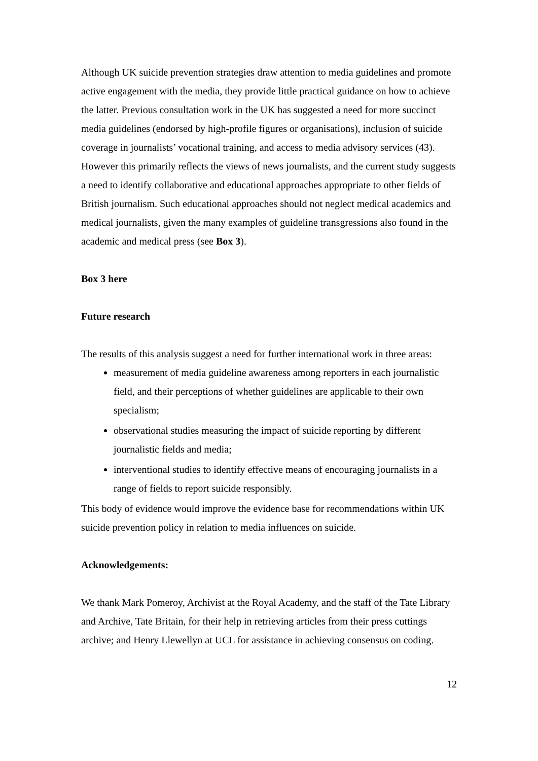Although UK suicide prevention strategies draw attention to media guidelines and promote active engagement with the media, they provide little practical guidance on how to achieve the latter. Previous consultation work in the UK has suggested a need for more succinct media guidelines (endorsed by high-profile figures or organisations), inclusion of suicide coverage in journalists’ vocational training, and access to media advisory services (43). However this primarily reflects the views of news journalists, and the current study suggests a need to identify collaborative and educational approaches appropriate to other fields of British journalism. Such educational approaches should not neglect medical academics and medical journalists, given the many examples of guideline transgressions also found in the academic and medical press (see Box 3).
Box 3 here
Future research
The results of this analysis suggest a need for further international work in three areas:
measurement of media guideline awareness among reporters in each journalistic field, and their perceptions of whether guidelines are applicable to their own specialism;
observational studies measuring the impact of suicide reporting by different journalistic fields and media;
interventional studies to identify effective means of encouraging journalists in a range of fields to report suicide responsibly.
This body of evidence would improve the evidence base for recommendations within UK suicide prevention policy in relation to media influences on suicide.
Acknowledgements:
We thank Mark Pomeroy, Archivist at the Royal Academy, and the staff of the Tate Library and Archive, Tate Britain, for their help in retrieving articles from their press cuttings archive; and Henry Llewellyn at UCL for assistance in achieving consensus on coding.
12